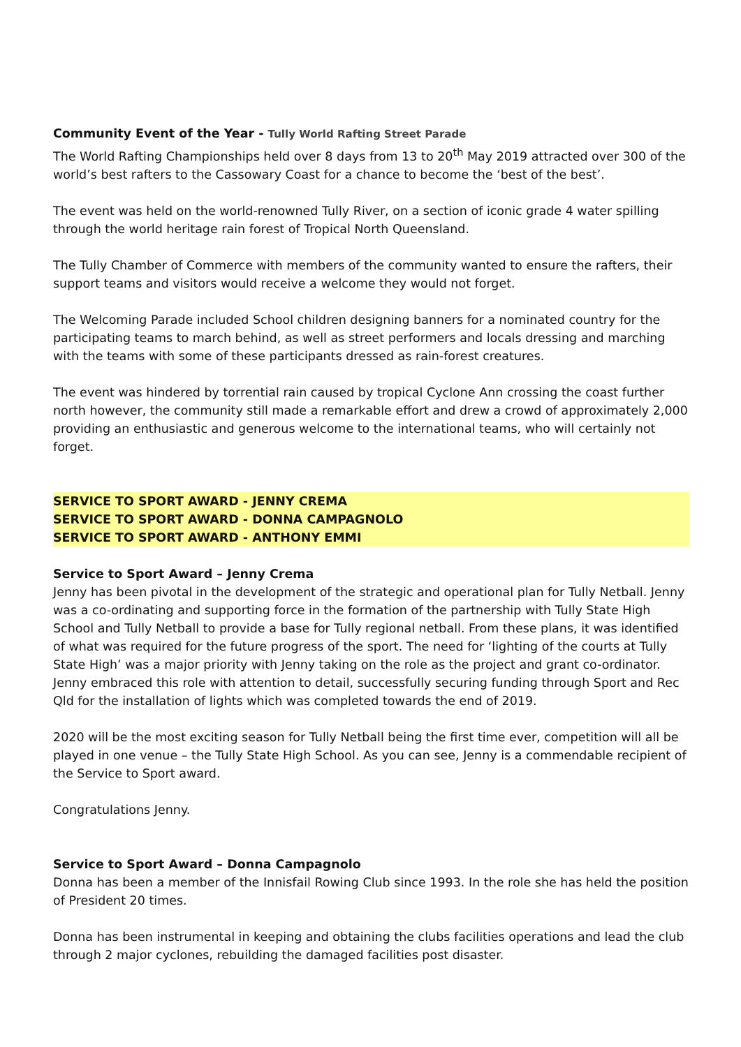Community Event of the Year - Tully World Rafting Street Parade
The World Rafting Championships held over 8 days from 13 to 20<sup>th</sup> May 2019 attracted over 300 of the world’s best rafters to the Cassowary Coast for a chance to become the ‘best of the best’.
The event was held on the world-renowned Tully River, on a section of iconic grade 4 water spilling through the world heritage rain forest of Tropical North Queensland.
The Tully Chamber of Commerce with members of the community wanted to ensure the rafters, their support teams and visitors would receive a welcome they would not forget.
The Welcoming Parade included School children designing banners for a nominated country for the participating teams to march behind, as well as street performers and locals dressing and marching with the teams with some of these participants dressed as rain-forest creatures.
The event was hindered by torrential rain caused by tropical Cyclone Ann crossing the coast further north however, the community still made a remarkable effort and drew a crowd of approximately 2,000 providing an enthusiastic and generous welcome to the international teams, who will certainly not forget.
SERVICE TO SPORT AWARD - JENNY CREMA
SERVICE TO SPORT AWARD - DONNA CAMPAGNOLO
SERVICE TO SPORT AWARD - ANTHONY EMMI
Service to Sport Award – Jenny Crema
Jenny has been pivotal in the development of the strategic and operational plan for Tully Netball. Jenny was a co-ordinating and supporting force in the formation of the partnership with Tully State High School and Tully Netball to provide a base for Tully regional netball. From these plans, it was identified of what was required for the future progress of the sport. The need for ‘lighting of the courts at Tully State High’ was a major priority with Jenny taking on the role as the project and grant co-ordinator. Jenny embraced this role with attention to detail, successfully securing funding through Sport and Rec Qld for the installation of lights which was completed towards the end of 2019.
2020 will be the most exciting season for Tully Netball being the first time ever, competition will all be played in one venue – the Tully State High School. As you can see, Jenny is a commendable recipient of the Service to Sport award.
Congratulations Jenny.
Service to Sport Award – Donna Campagnolo
Donna has been a member of the Innisfail Rowing Club since 1993. In the role she has held the position of President 20 times.
Donna has been instrumental in keeping and obtaining the clubs facilities operations and lead the club through 2 major cyclones, rebuilding the damaged facilities post disaster.